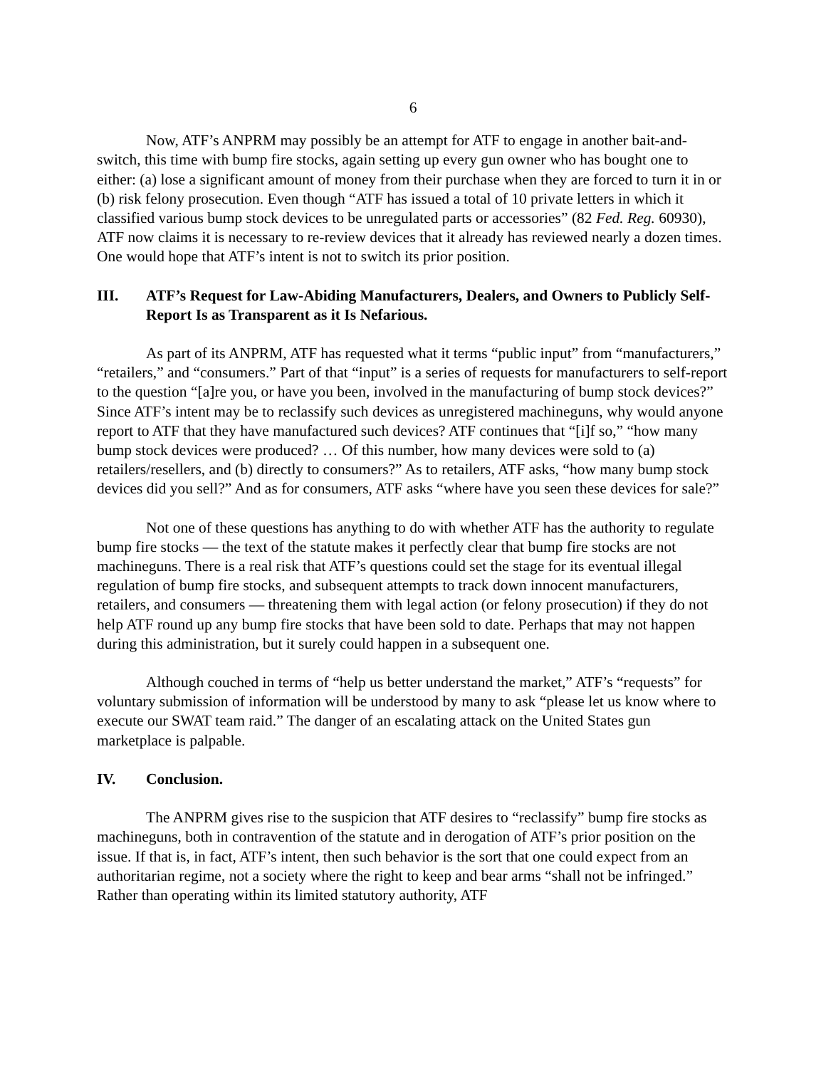6
Now, ATF’s ANPRM may possibly be an attempt for ATF to engage in another bait-and-switch, this time with bump fire stocks, again setting up every gun owner who has bought one to either: (a) lose a significant amount of money from their purchase when they are forced to turn it in or (b) risk felony prosecution. Even though “ATF has issued a total of 10 private letters in which it classified various bump stock devices to be unregulated parts or accessories” (82 Fed. Reg. 60930), ATF now claims it is necessary to re-review devices that it already has reviewed nearly a dozen times. One would hope that ATF’s intent is not to switch its prior position.
III. ATF’s Request for Law-Abiding Manufacturers, Dealers, and Owners to Publicly Self-Report Is as Transparent as it Is Nefarious.
As part of its ANPRM, ATF has requested what it terms “public input” from “manufacturers,” “retailers,” and “consumers.” Part of that “input” is a series of requests for manufacturers to self-report to the question “[a]re you, or have you been, involved in the manufacturing of bump stock devices?” Since ATF’s intent may be to reclassify such devices as unregistered machineguns, why would anyone report to ATF that they have manufactured such devices? ATF continues that “[i]f so,” “how many bump stock devices were produced? … Of this number, how many devices were sold to (a) retailers/resellers, and (b) directly to consumers?” As to retailers, ATF asks, “how many bump stock devices did you sell?” And as for consumers, ATF asks “where have you seen these devices for sale?”
Not one of these questions has anything to do with whether ATF has the authority to regulate bump fire stocks — the text of the statute makes it perfectly clear that bump fire stocks are not machineguns. There is a real risk that ATF’s questions could set the stage for its eventual illegal regulation of bump fire stocks, and subsequent attempts to track down innocent manufacturers, retailers, and consumers — threatening them with legal action (or felony prosecution) if they do not help ATF round up any bump fire stocks that have been sold to date. Perhaps that may not happen during this administration, but it surely could happen in a subsequent one.
Although couched in terms of “help us better understand the market,” ATF’s “requests” for voluntary submission of information will be understood by many to ask “please let us know where to execute our SWAT team raid.” The danger of an escalating attack on the United States gun marketplace is palpable.
IV. Conclusion.
The ANPRM gives rise to the suspicion that ATF desires to “reclassify” bump fire stocks as machineguns, both in contravention of the statute and in derogation of ATF’s prior position on the issue. If that is, in fact, ATF’s intent, then such behavior is the sort that one could expect from an authoritarian regime, not a society where the right to keep and bear arms “shall not be infringed.” Rather than operating within its limited statutory authority, ATF